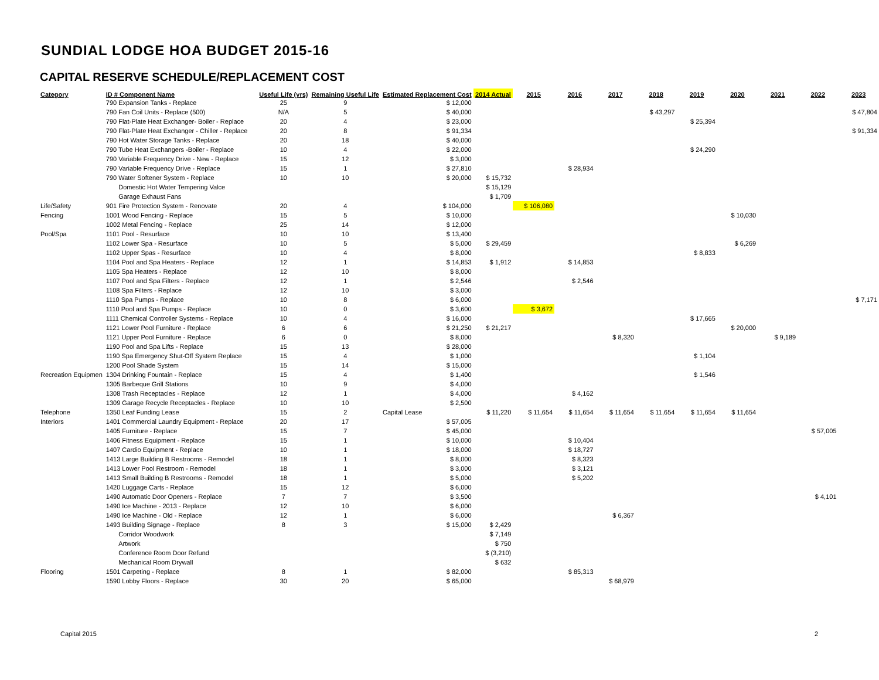SUNDIAL LODGE HOA BUDGET 2015-16
CAPITAL RESERVE SCHEDULE/REPLACEMENT COST
| Category | ID # Component Name | Useful Life (yrs) | Remaining Useful Life | Estimated Replacement Cost | 2014 Actual | 2015 | 2016 | 2017 | 2018 | 2019 | 2020 | 2021 | 2022 | 2023 |
| --- | --- | --- | --- | --- | --- | --- | --- | --- | --- | --- | --- | --- | --- | --- |
| | 790 Expansion Tanks - Replace | 25 | 9 | $ 12,000 | | | | | | | | | | |
| | 790 Fan Coil Units - Replace (500) | N/A | 5 | $ 40,000 | | | | | $ 43,297 | | | | | $ 47,804 |
| | 790 Flat-Plate Heat Exchanger- Boiler - Replace | 20 | 4 | $ 23,000 | | | | | | $ 25,394 | | | | |
| | 790 Flat-Plate Heat Exchanger - Chiller - Replace | 20 | 8 | $ 91,334 | | | | | | | | | | $ 91,334 |
| | 790 Hot Water Storage Tanks - Replace | 20 | 18 | $ 40,000 | | | | | | | | | | |
| | 790 Tube Heat Exchangers -Boiler - Replace | 10 | 4 | $ 22,000 | | | | | | $ 24,290 | | | | |
| | 790 Variable Frequency Drive - New - Replace | 15 | 12 | $ 3,000 | | | | | | | | | | |
| | 790 Variable Frequency Drive - Replace | 15 | 1 | $ 27,810 | | | $ 28,934 | | | | | | | |
| | 790 Water Softener System - Replace | 10 | 10 | $ 20,000 | $ 15,732 | | | | | | | | | |
| | Domestic Hot Water Tempering Valce | | | | $ 15,129 | | | | | | | | | |
| | Garage Exhaust Fans | | | | $ 1,709 | | | | | | | | | |
| Life/Safety | 901 Fire Protection System - Renovate | 20 | 4 | $ 104,000 | | $ 106,080 | | | | | | | | |
| Fencing | 1001 Wood Fencing - Replace | 15 | 5 | $ 10,000 | | | | | | | $ 10,030 | | | |
| | 1002 Metal Fencing - Replace | 25 | 14 | $ 12,000 | | | | | | | | | | |
| Pool/Spa | 1101 Pool - Resurface | 10 | 10 | $ 13,400 | | | | | | | | | | |
| | 1102 Lower Spa - Resurface | 10 | 5 | $ 5,000 | $ 29,459 | | | | | | $ 6,269 | | | |
| | 1102 Upper Spas - Resurface | 10 | 4 | $ 8,000 | | | | | | $ 8,833 | | | | |
| | 1104 Pool and Spa Heaters - Replace | 12 | 1 | $ 14,853 | $ 1,912 | | $ 14,853 | | | | | | | |
| | 1105 Spa Heaters - Replace | 12 | 10 | $ 8,000 | | | | | | | | | | |
| | 1107 Pool and Spa Filters - Replace | 12 | 1 | $ 2,546 | | | $ 2,546 | | | | | | | |
| | 1108 Spa Filters - Replace | 12 | 10 | $ 3,000 | | | | | | | | | | |
| | 1110 Spa Pumps - Replace | 10 | 8 | $ 6,000 | | | | | | | | | | $ 7,171 |
| | 1110 Pool and Spa Pumps - Replace | 10 | 0 | $ 3,600 | | $ 3,672 | | | | | | | | |
| | 1111 Chemical Controller Systems - Replace | 10 | 4 | $ 16,000 | | | | | | $ 17,665 | | | | |
| | 1121 Lower Pool Furniture - Replace | 6 | 6 | $ 21,250 | $ 21,217 | | | | | | $ 20,000 | | | |
| | 1121 Upper Pool Furniture - Replace | 6 | 0 | $ 8,000 | | | | $ 8,320 | | | | $ 9,189 | | |
| | 1190 Pool and Spa Lifts - Replace | 15 | 13 | $ 28,000 | | | | | | | | | | |
| | 1190 Spa Emergency Shut-Off System Replace | 15 | 4 | $ 1,000 | | | | | | $ 1,104 | | | | |
| | 1200 Pool Shade System | 15 | 14 | $ 15,000 | | | | | | | | | | |
| Recreation Equipmen | 1304 Drinking Fountain - Replace | 15 | 4 | $ 1,400 | | | | | | $ 1,546 | | | | |
| | 1305 Barbeque Grill Stations | 10 | 9 | $ 4,000 | | | | | | | | | | |
| | 1308 Trash Receptacles - Replace | 12 | 1 | $ 4,000 | | | $ 4,162 | | | | | | | |
| | 1309 Garage Recycle Receptacles - Replace | 10 | 10 | $ 2,500 | | | | | | | | | | |
| Telephone | 1350 Leaf Funding Lease | 15 | 2 | Capital Lease | $ 11,220 | $ 11,654 | $ 11,654 | $ 11,654 | $ 11,654 | $ 11,654 | $ 11,654 | | | |
| Interiors | 1401 Commercial Laundry Equipment - Replace | 20 | 17 | $ 57,005 | | | | | | | | | | |
| | 1405 Furniture - Replace | 15 | 7 | $ 45,000 | | | | | | | | | $ 57,005 | |
| | 1406 Fitness Equipment - Replace | 15 | 1 | $ 10,000 | | | $ 10,404 | | | | | | | |
| | 1407 Cardio Equipment - Replace | 10 | 1 | $ 18,000 | | | $ 18,727 | | | | | | | |
| | 1413 Large Building B Restrooms - Remodel | 18 | 1 | $ 8,000 | | | $ 8,323 | | | | | | | |
| | 1413 Lower Pool Restroom - Remodel | 18 | 1 | $ 3,000 | | | $ 3,121 | | | | | | | |
| | 1413 Small Building B Restrooms - Remodel | 18 | 1 | $ 5,000 | | | $ 5,202 | | | | | | | |
| | 1420 Luggage Carts - Replace | 15 | 12 | $ 6,000 | | | | | | | | | | |
| | 1490 Automatic Door Openers - Replace | 7 | 7 | $ 3,500 | | | | | | | | | $ 4,101 | |
| | 1490 Ice Machine - 2013 - Replace | 12 | 10 | $ 6,000 | | | | | | | | | | |
| | 1490 Ice Machine - Old - Replace | 12 | 1 | $ 6,000 | | | | $ 6,367 | | | | | | |
| | 1493 Building Signage - Replace | 8 | 3 | $ 15,000 | $ 2,429 | | | | | | | | | |
| | Corridor Woodwork | | | | $ 7,149 | | | | | | | | | |
| | Artwork | | | | $ 750 | | | | | | | | | |
| | Conference Room Door Refund | | | | $ (3,210) | | | | | | | | | |
| | Mechanical Room Drywall | | | | $ 632 | | | | | | | | | |
| Flooring | 1501 Carpeting - Replace | 8 | 1 | $ 82,000 | | | $ 85,313 | | | | | | | |
| | 1590 Lobby Floors - Replace | 30 | 20 | $ 65,000 | | | | $ 68,979 | | | | | | |
Capital 2015 2